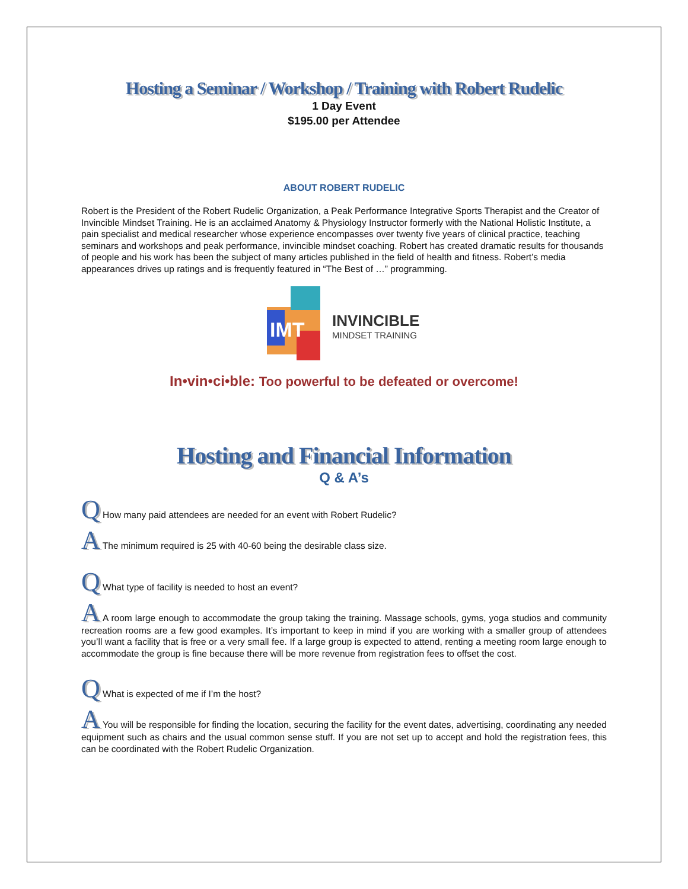Hosting a Seminar / Workshop / Training with Robert Rudelic
1 Day Event
$195.00 per Attendee
ABOUT ROBERT RUDELIC
Robert is the President of the Robert Rudelic Organization, a Peak Performance Integrative Sports Therapist and the Creator of Invincible Mindset Training. He is an acclaimed Anatomy & Physiology Instructor formerly with the National Holistic Institute, a pain specialist and medical researcher whose experience encompasses over twenty five years of clinical practice, teaching seminars and workshops and peak performance, invincible mindset coaching. Robert has created dramatic results for thousands of people and his work has been the subject of many articles published in the field of health and fitness. Robert’s media appearances drives up ratings and is frequently featured in “The Best of …” programming.
IMT
INVINCIBLE
MINDSET TRAINING
In•vin•ci•ble: Too powerful to be defeated or overcome!
Hosting and Financial Information
Q & A’s
Q How many paid attendees are needed for an event with Robert Rudelic?
A The minimum required is 25 with 40-60 being the desirable class size.
Q What type of facility is needed to host an event?
A A room large enough to accommodate the group taking the training. Massage schools, gyms, yoga studios and community recreation rooms are a few good examples. It’s important to keep in mind if you are working with a smaller group of attendees you’ll want a facility that is free or a very small fee. If a large group is expected to attend, renting a meeting room large enough to accommodate the group is fine because there will be more revenue from registration fees to offset the cost.
Q What is expected of me if I’m the host?
A You will be responsible for finding the location, securing the facility for the event dates, advertising, coordinating any needed equipment such as chairs and the usual common sense stuff. If you are not set up to accept and hold the registration fees, this can be coordinated with the Robert Rudelic Organization.